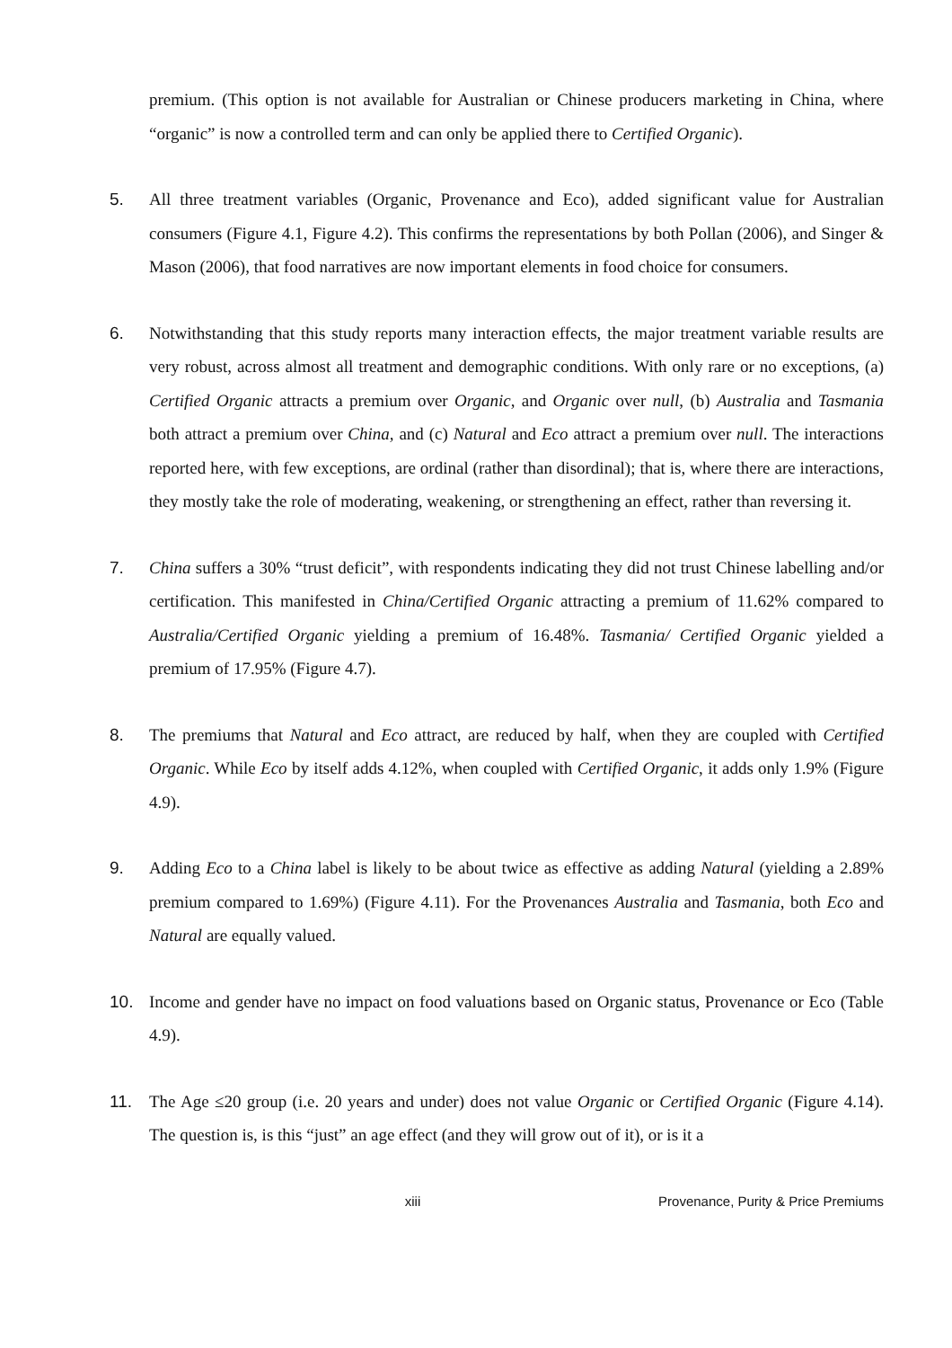premium. (This option is not available for Australian or Chinese producers marketing in China, where “organic” is now a controlled term and can only be applied there to Certified Organic).
5. All three treatment variables (Organic, Provenance and Eco), added significant value for Australian consumers (Figure 4.1, Figure 4.2). This confirms the representations by both Pollan (2006), and Singer & Mason (2006), that food narratives are now important elements in food choice for consumers.
6. Notwithstanding that this study reports many interaction effects, the major treatment variable results are very robust, across almost all treatment and demographic conditions. With only rare or no exceptions, (a) Certified Organic attracts a premium over Organic, and Organic over null, (b) Australia and Tasmania both attract a premium over China, and (c) Natural and Eco attract a premium over null. The interactions reported here, with few exceptions, are ordinal (rather than disordinal); that is, where there are interactions, they mostly take the role of moderating, weakening, or strengthening an effect, rather than reversing it.
7. China suffers a 30% “trust deficit”, with respondents indicating they did not trust Chinese labelling and/or certification. This manifested in China/Certified Organic attracting a premium of 11.62% compared to Australia/Certified Organic yielding a premium of 16.48%. Tasmania/ Certified Organic yielded a premium of 17.95% (Figure 4.7).
8. The premiums that Natural and Eco attract, are reduced by half, when they are coupled with Certified Organic. While Eco by itself adds 4.12%, when coupled with Certified Organic, it adds only 1.9% (Figure 4.9).
9. Adding Eco to a China label is likely to be about twice as effective as adding Natural (yielding a 2.89% premium compared to 1.69%) (Figure 4.11). For the Provenances Australia and Tasmania, both Eco and Natural are equally valued.
10. Income and gender have no impact on food valuations based on Organic status, Provenance or Eco (Table 4.9).
11. The Age ≤20 group (i.e. 20 years and under) does not value Organic or Certified Organic (Figure 4.14). The question is, is this “just” an age effect (and they will grow out of it), or is it a
xiii Provenance, Purity & Price Premiums